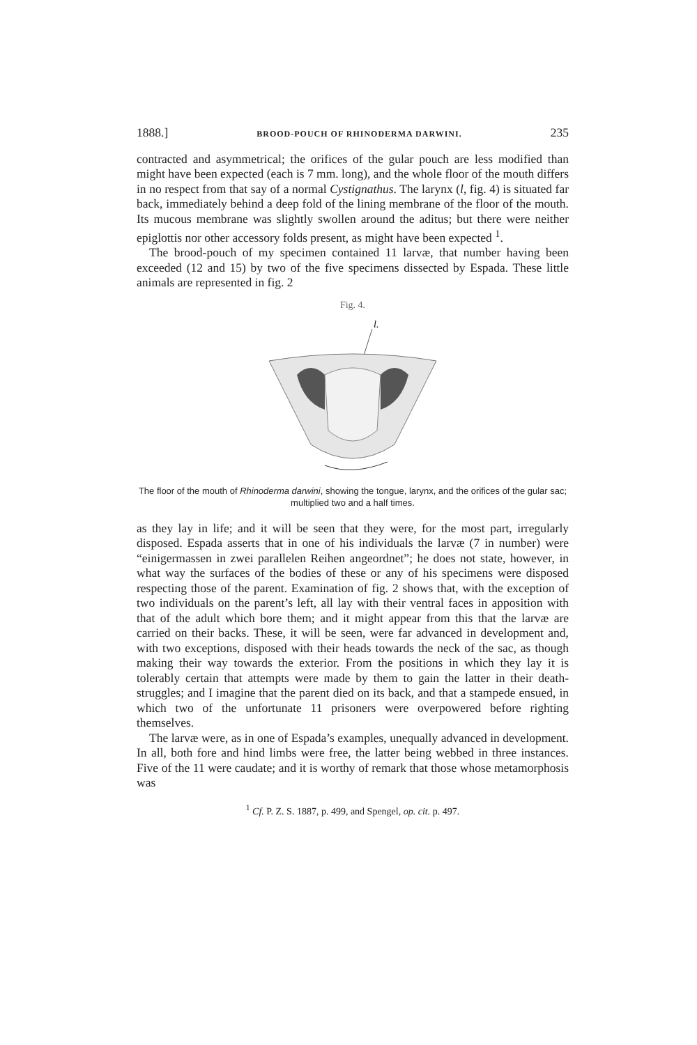1888.] BROOD-POUCH OF RHINODERMA DARWINI. 235
contracted and asymmetrical; the orifices of the gular pouch are less modified than might have been expected (each is 7 mm. long), and the whole floor of the mouth differs in no respect from that say of a normal Cystignathus. The larynx (l, fig. 4) is situated far back, immediately behind a deep fold of the lining membrane of the floor of the mouth. Its mucous membrane was slightly swollen around the aditus; but there were neither epiglottis nor other accessory folds present, as might have been expected <sup>1</sup>.
The brood-pouch of my specimen contained 11 larvæ, that number having been exceeded (12 and 15) by two of the five specimens dissected by Espada. These little animals are represented in fig. 2
Fig. 4.
l.
The floor of the mouth of Rhinoderma darwini, showing the tongue, larynx, and the orifices of the gular sac; multiplied two and a half times.
as they lay in life; and it will be seen that they were, for the most part, irregularly disposed. Espada asserts that in one of his individuals the larvæ (7 in number) were “einigermassen in zwei parallelen Reihen angeordnet”; he does not state, however, in what way the surfaces of the bodies of these or any of his specimens were disposed respecting those of the parent. Examination of fig. 2 shows that, with the exception of two individuals on the parent’s left, all lay with their ventral faces in apposition with that of the adult which bore them; and it might appear from this that the larvæ are carried on their backs. These, it will be seen, were far advanced in development and, with two exceptions, disposed with their heads towards the neck of the sac, as though making their way towards the exterior. From the positions in which they lay it is tolerably certain that attempts were made by them to gain the latter in their death-struggles; and I imagine that the parent died on its back, and that a stampede ensued, in which two of the unfortunate 11 prisoners were overpowered before righting themselves.
The larvæ were, as in one of Espada’s examples, unequally advanced in development. In all, both fore and hind limbs were free, the latter being webbed in three instances. Five of the 11 were caudate; and it is worthy of remark that those whose metamorphosis was
<sup>1</sup> Cf. P. Z. S. 1887, p. 499, and Spengel, op. cit. p. 497.